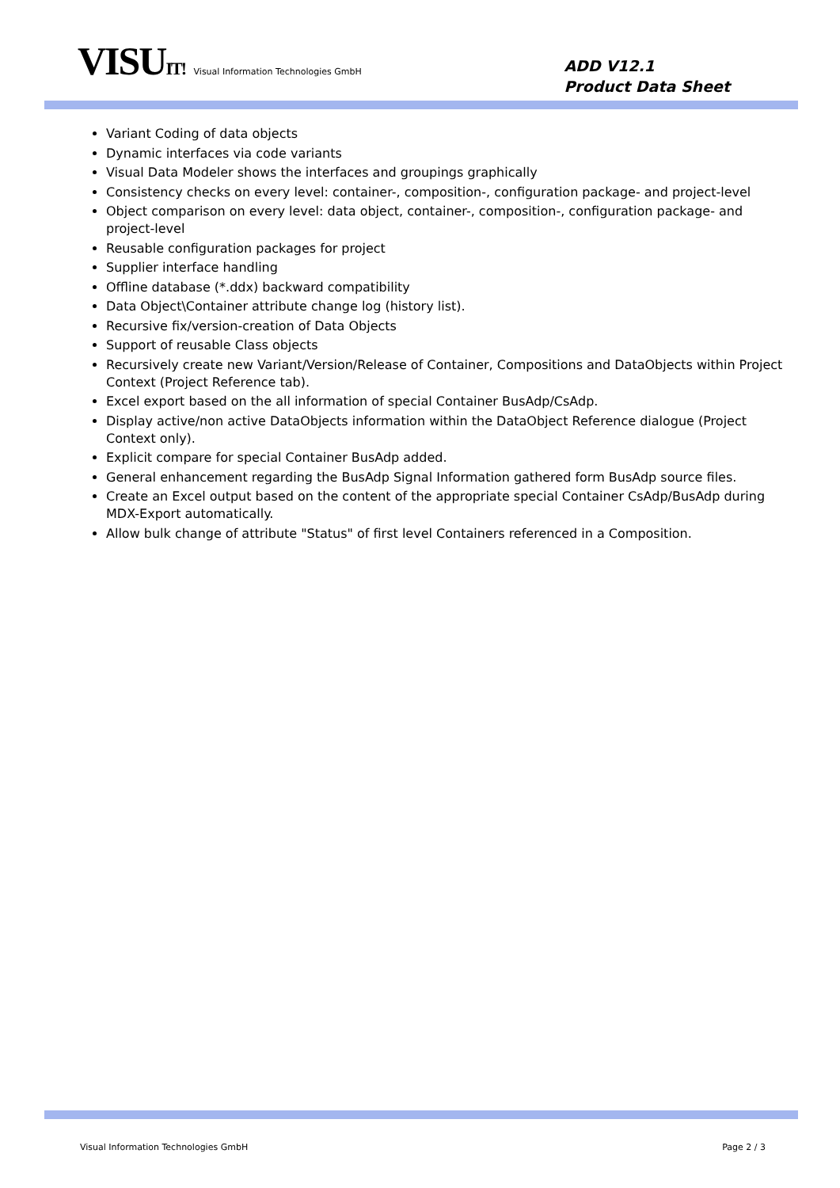VISUIT! Visual Information Technologies GmbH
ADD V12.1
Product Data Sheet
Variant Coding of data objects
Dynamic interfaces via code variants
Visual Data Modeler shows the interfaces and groupings graphically
Consistency checks on every level: container-, composition-, configuration package- and project-level
Object comparison on every level: data object, container-, composition-, configuration package- and project-level
Reusable configuration packages for project
Supplier interface handling
Offline database (*.ddx) backward compatibility
Data Object\Container attribute change log (history list).
Recursive fix/version-creation of Data Objects
Support of reusable Class objects
Recursively create new Variant/Version/Release of Container, Compositions and DataObjects within Project Context (Project Reference tab).
Excel export based on the all information of special Container BusAdp/CsAdp.
Display active/non active DataObjects information within the DataObject Reference dialogue (Project Context only).
Explicit compare for special Container BusAdp added.
General enhancement regarding the BusAdp Signal Information gathered form BusAdp source files.
Create an Excel output based on the content of the appropriate special Container CsAdp/BusAdp during MDX-Export automatically.
Allow bulk change of attribute "Status" of first level Containers referenced in a Composition.
Visual Information Technologies GmbH Page 2 / 3